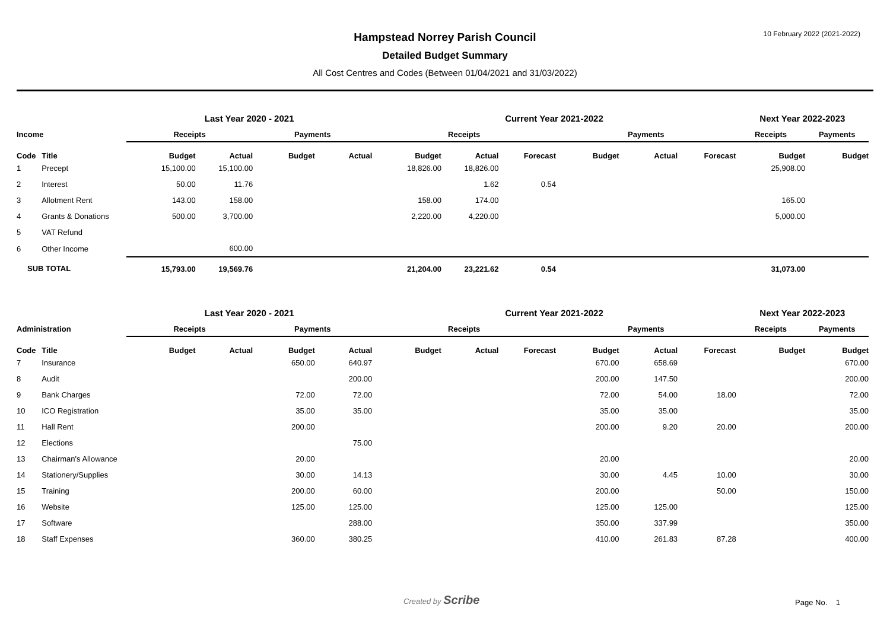10 February 2022 (2021-2022)
Hampstead Norrey Parish Council
Detailed Budget Summary
All Cost Centres and Codes (Between 01/04/2021 and 31/03/2022)
| | | Last Year 2020 - 2021 | | | | Current Year 2021-2022 | | | | | | Next Year 2022-2023 | |
| --- | --- | --- | --- | --- | --- | --- | --- | --- | --- | --- | --- | --- | --- |
| Income | | Receipts | | Payments | | Receipts | | | Payments | | | Receipts | Payments |
| Code | Title | Budget | Actual | Budget | Actual | Budget | Actual | Forecast | Budget | Actual | Forecast | Budget | Budget |
| 1 | Precept | 15,100.00 | 15,100.00 | | | 18,826.00 | 18,826.00 | | | | | 25,908.00 | |
| 2 | Interest | 50.00 | 11.76 | | | | 1.62 | 0.54 | | | | | |
| 3 | Allotment Rent | 143.00 | 158.00 | | | 158.00 | 174.00 | | | | | 165.00 | |
| 4 | Grants & Donations | 500.00 | 3,700.00 | | | 2,220.00 | 4,220.00 | | | | | 5,000.00 | |
| 5 | VAT Refund | | | | | | | | | | | | |
| 6 | Other Income | | 600.00 | | | | | | | | | | |
| SUB TOTAL | | 15,793.00 | 19,569.76 | | | 21,204.00 | 23,221.62 | 0.54 | | | | 31,073.00 | |
| | | Last Year 2020 - 2021 | | | | Current Year 2021-2022 | | | | | | Next Year 2022-2023 | |
| --- | --- | --- | --- | --- | --- | --- | --- | --- | --- | --- | --- | --- | --- |
| Administration | | Receipts | | Payments | | Receipts | | | Payments | | | Receipts | Payments |
| Code | Title | Budget | Actual | Budget | Actual | Budget | Actual | Forecast | Budget | Actual | Forecast | Budget | Budget |
| 7 | Insurance | | | 650.00 | 640.97 | | | | 670.00 | 658.69 | | | 670.00 |
| 8 | Audit | | | | 200.00 | | | | 200.00 | 147.50 | | | 200.00 |
| 9 | Bank Charges | | | 72.00 | 72.00 | | | | 72.00 | 54.00 | 18.00 | | 72.00 |
| 10 | ICO Registration | | | 35.00 | 35.00 | | | | 35.00 | 35.00 | | | 35.00 |
| 11 | Hall Rent | | | 200.00 | | | | | 200.00 | 9.20 | 20.00 | | 200.00 |
| 12 | Elections | | | | 75.00 | | | | | | | | |
| 13 | Chairman's Allowance | | | 20.00 | | | | | 20.00 | | | | 20.00 |
| 14 | Stationery/Supplies | | | 30.00 | 14.13 | | | | 30.00 | 4.45 | 10.00 | | 30.00 |
| 15 | Training | | | 200.00 | 60.00 | | | | 200.00 | | 50.00 | | 150.00 |
| 16 | Website | | | 125.00 | 125.00 | | | | 125.00 | 125.00 | | | 125.00 |
| 17 | Software | | | | 288.00 | | | | 350.00 | 337.99 | | | 350.00 |
| 18 | Staff Expenses | | | 360.00 | 380.25 | | | | 410.00 | 261.83 | 87.28 | | 400.00 |
Created by Scribe
Page No. 1